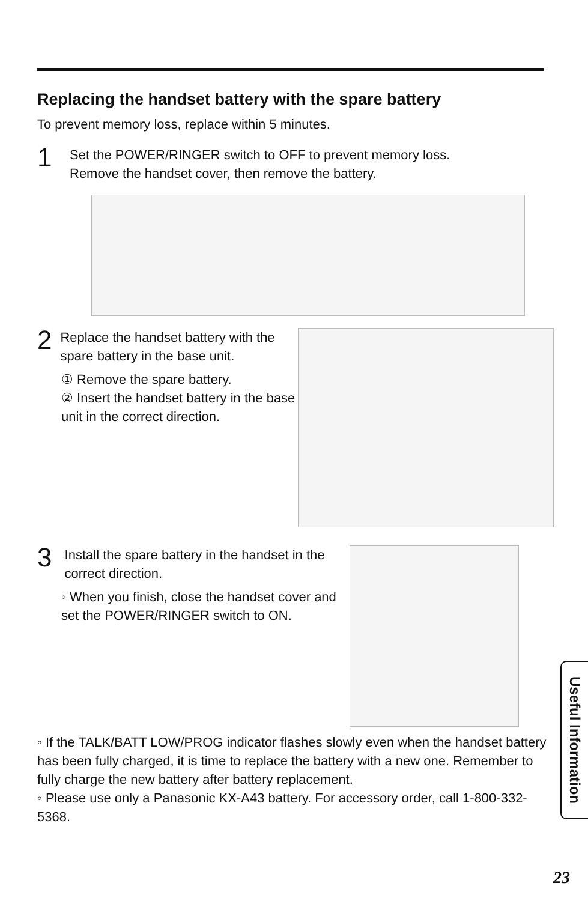Replacing the handset battery with the spare battery
To prevent memory loss, replace within 5 minutes.
1
Set the POWER/RINGER switch to OFF to prevent memory loss.
Remove the handset cover, then remove the battery.
2
Replace the handset battery with the spare battery in the base unit.
① Remove the spare battery.
② Insert the handset battery in the base unit in the correct direction.
3
Install the spare battery in the handset in the correct direction.
◦ When you finish, close the handset cover and set the POWER/RINGER switch to ON.
◦ If the TALK/BATT LOW/PROG indicator flashes slowly even when the handset battery has been fully charged, it is time to replace the battery with a new one. Remember to fully charge the new battery after battery replacement.
◦ Please use only a Panasonic KX-A43 battery. For accessory order, call 1-800-332-5368.
Useful Information
23